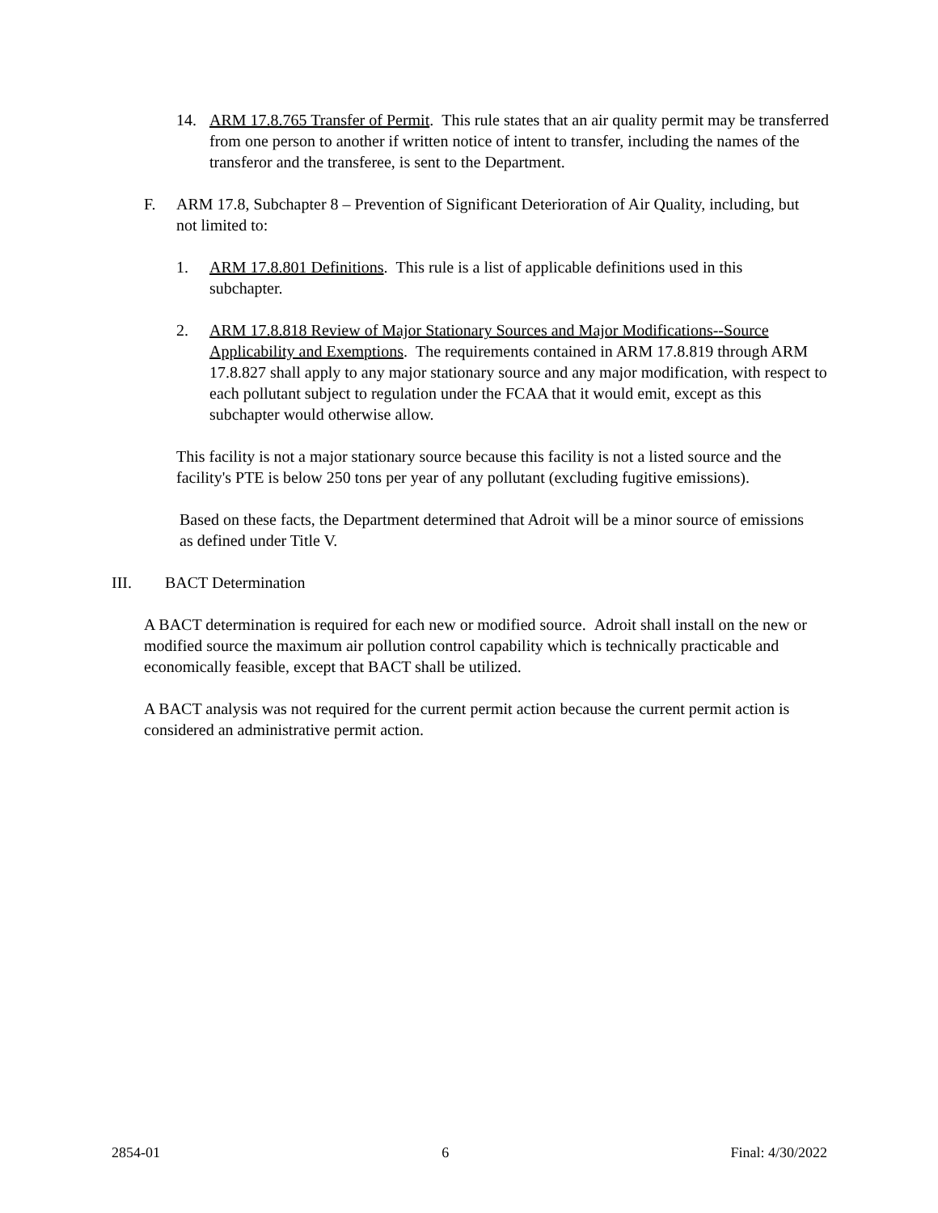14. ARM 17.8.765 Transfer of Permit. This rule states that an air quality permit may be transferred from one person to another if written notice of intent to transfer, including the names of the transferor and the transferee, is sent to the Department.
F. ARM 17.8, Subchapter 8 – Prevention of Significant Deterioration of Air Quality, including, but not limited to:
1. ARM 17.8.801 Definitions. This rule is a list of applicable definitions used in this subchapter.
2. ARM 17.8.818 Review of Major Stationary Sources and Major Modifications--Source Applicability and Exemptions. The requirements contained in ARM 17.8.819 through ARM 17.8.827 shall apply to any major stationary source and any major modification, with respect to each pollutant subject to regulation under the FCAA that it would emit, except as this subchapter would otherwise allow.
This facility is not a major stationary source because this facility is not a listed source and the facility's PTE is below 250 tons per year of any pollutant (excluding fugitive emissions).
Based on these facts, the Department determined that Adroit will be a minor source of emissions as defined under Title V.
III. BACT Determination
A BACT determination is required for each new or modified source. Adroit shall install on the new or modified source the maximum air pollution control capability which is technically practicable and economically feasible, except that BACT shall be utilized.
A BACT analysis was not required for the current permit action because the current permit action is considered an administrative permit action.
2854-01 6 Final: 4/30/2022